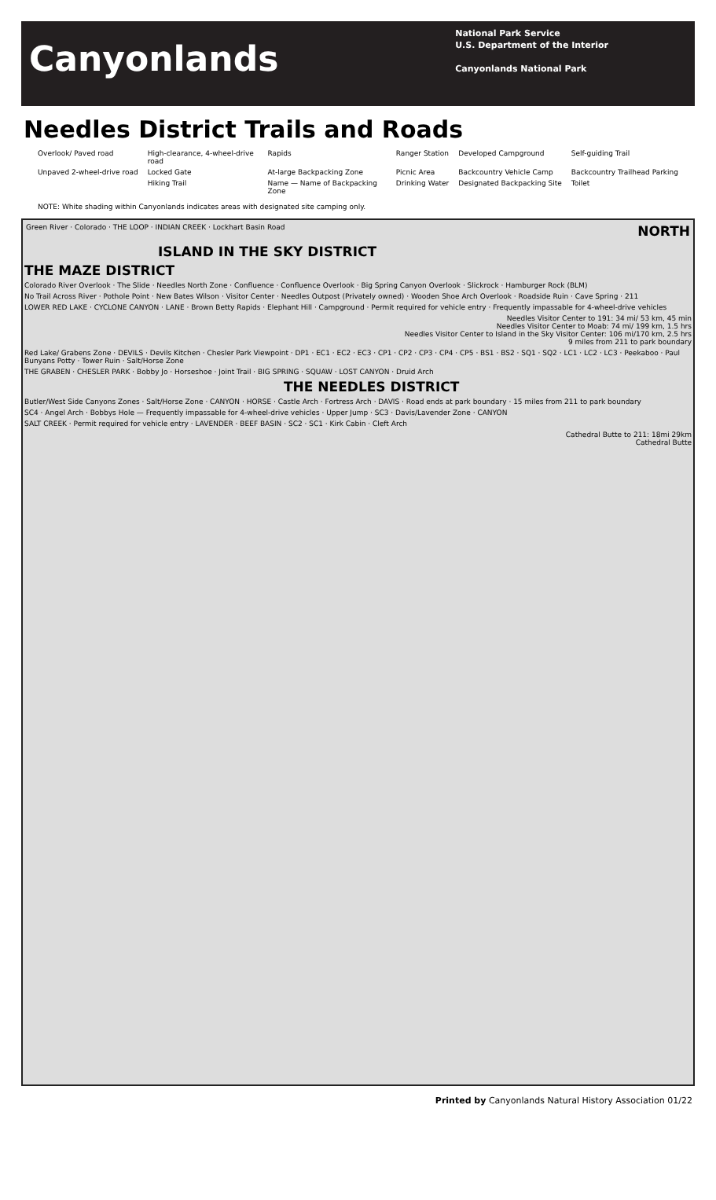Canyonlands
National Park Service
U.S. Department of the Interior
Canyonlands National Park
Needles District Trails and Roads
Overlook/ Paved road High-clearance, 4-wheel-drive road Rapids Ranger Station Developed Campground Self-guiding Trail Unpaved 2-wheel-drive road Locked Gate At-large Backpacking Zone Picnic Area Backcountry Vehicle Camp Backcountry Trailhead Parking Hiking Trail Name — Name of Backpacking Zone Drinking Water Designated Backpacking Site Toilet
NOTE: White shading within Canyonlands indicates areas with designated site camping only.
Green River · Colorado · THE LOOP · INDIAN CREEK · Lockhart Basin Road
NORTH
ISLAND IN THE SKY DISTRICT
THE MAZE DISTRICT
Colorado River Overlook · The Slide · Needles North Zone · Confluence · Confluence Overlook · Big Spring Canyon Overlook · Slickrock · Hamburger Rock (BLM)
No Trail Across River · Pothole Point · New Bates Wilson · Visitor Center · Needles Outpost (Privately owned) · Wooden Shoe Arch Overlook · Roadside Ruin · Cave Spring · 211
LOWER RED LAKE · CYCLONE CANYON · LANE · Brown Betty Rapids · Elephant Hill · Campground · Permit required for vehicle entry · Frequently impassable for 4-wheel-drive vehicles
Needles Visitor Center to 191: 34 mi/ 53 km, 45 min
Needles Visitor Center to Moab: 74 mi/ 199 km, 1.5 hrs
Needles Visitor Center to Island in the Sky Visitor Center: 106 mi/170 km, 2.5 hrs
9 miles from 211 to park boundary
Red Lake/ Grabens Zone · DEVILS · Devils Kitchen · Chesler Park Viewpoint · DP1 · EC1 · EC2 · EC3 · CP1 · CP2 · CP3 · CP4 · CP5 · BS1 · BS2 · SQ1 · SQ2 · LC1 · LC2 · LC3 · Peekaboo · Paul Bunyans Potty · Tower Ruin · Salt/Horse Zone
THE GRABEN · CHESLER PARK · Bobby Jo · Horseshoe · Joint Trail · BIG SPRING · SQUAW · LOST CANYON · Druid Arch
THE NEEDLES DISTRICT
Butler/West Side Canyons Zones · Salt/Horse Zone · CANYON · HORSE · Castle Arch · Fortress Arch · DAVIS · Road ends at park boundary · 15 miles from 211 to park boundary
SC4 · Angel Arch · Bobbys Hole — Frequently impassable for 4-wheel-drive vehicles · Upper Jump · SC3 · Davis/Lavender Zone · CANYON
SALT CREEK · Permit required for vehicle entry · LAVENDER · BEEF BASIN · SC2 · SC1 · Kirk Cabin · Cleft Arch
Cathedral Butte to 211: 18mi 29km
Cathedral Butte
Printed by Canyonlands Natural History Association 01/22